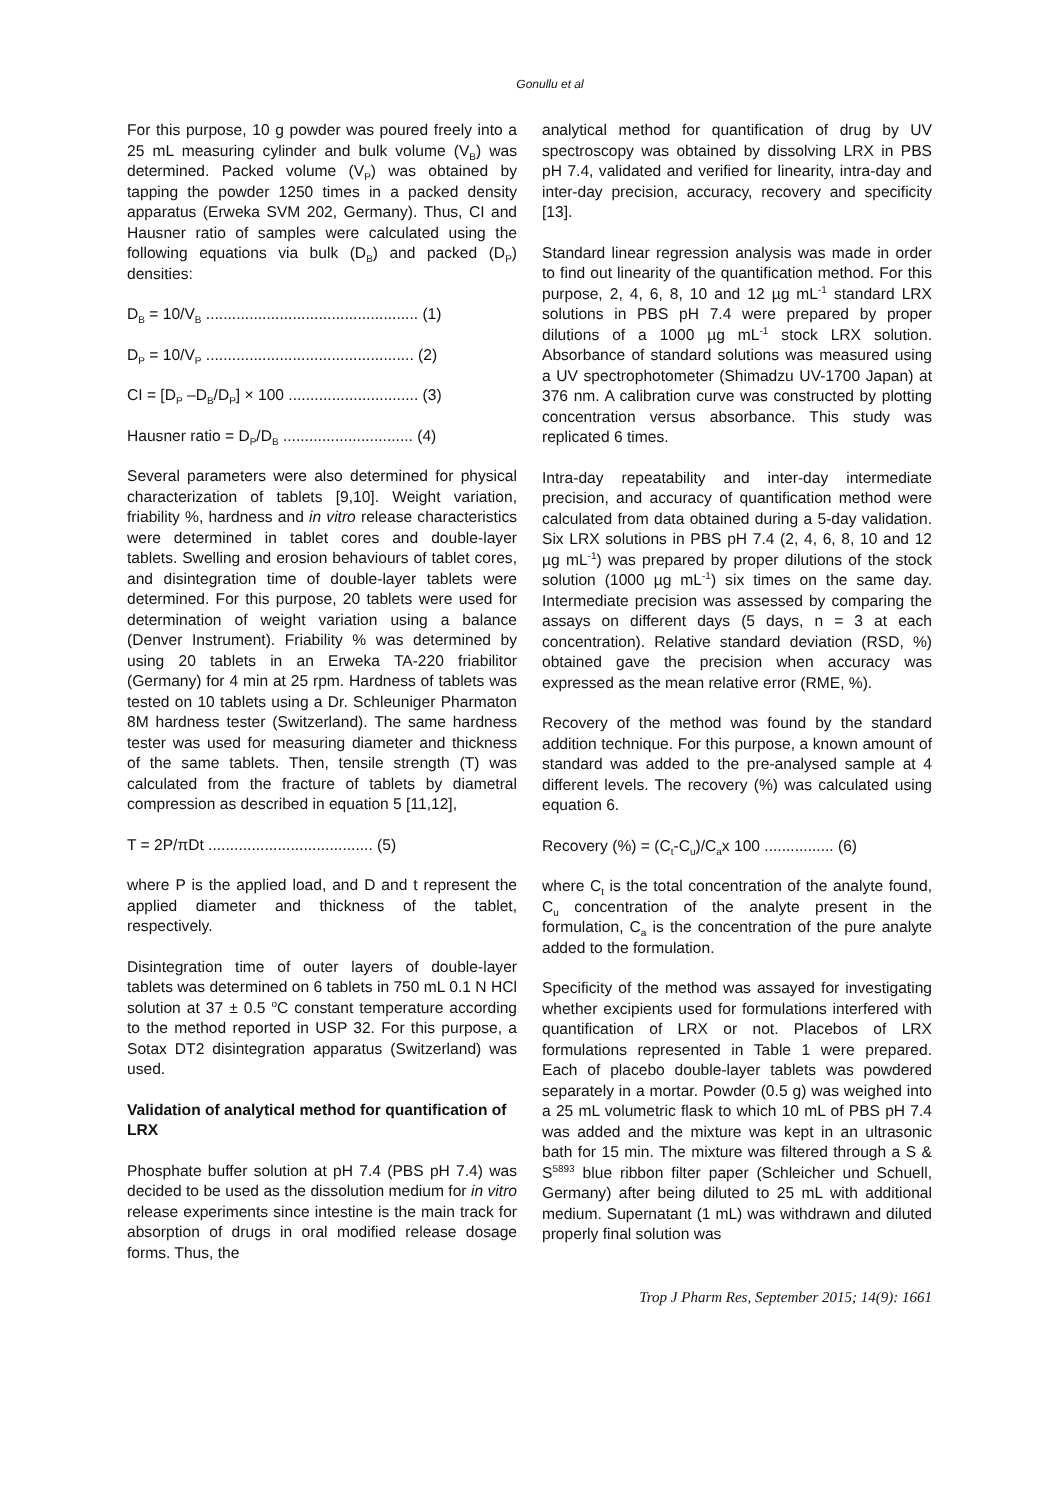Gonullu et al
For this purpose, 10 g powder was poured freely into a 25 mL measuring cylinder and bulk volume (V<sub>B</sub>) was determined. Packed volume (V<sub>P</sub>) was obtained by tapping the powder 1250 times in a packed density apparatus (Erweka SVM 202, Germany). Thus, CI and Hausner ratio of samples were calculated using the following equations via bulk (D<sub>B</sub>) and packed (D<sub>P</sub>) densities:
D<sub>B</sub> = 10/V<sub>B</sub> ................................................. (1)
D<sub>P</sub> = 10/V<sub>P</sub> ................................................ (2)
CI = [D<sub>P</sub> –D<sub>B</sub>/D<sub>P</sub>] × 100 .............................. (3)
Hausner ratio = D<sub>P</sub>/D<sub>B</sub> .............................. (4)
Several parameters were also determined for physical characterization of tablets [9,10]. Weight variation, friability %, hardness and in vitro release characteristics were determined in tablet cores and double-layer tablets. Swelling and erosion behaviours of tablet cores, and disintegration time of double-layer tablets were determined. For this purpose, 20 tablets were used for determination of weight variation using a balance (Denver Instrument). Friability % was determined by using 20 tablets in an Erweka TA-220 friabilitor (Germany) for 4 min at 25 rpm. Hardness of tablets was tested on 10 tablets using a Dr. Schleuniger Pharmaton 8M hardness tester (Switzerland). The same hardness tester was used for measuring diameter and thickness of the same tablets. Then, tensile strength (T) was calculated from the fracture of tablets by diametral compression as described in equation 5 [11,12],
T = 2P/πDt ...................................... (5)
where P is the applied load, and D and t represent the applied diameter and thickness of the tablet, respectively.
Disintegration time of outer layers of double-layer tablets was determined on 6 tablets in 750 mL 0.1 N HCl solution at 37 ± 0.5 <sup>o</sup>C constant temperature according to the method reported in USP 32. For this purpose, a Sotax DT2 disintegration apparatus (Switzerland) was used.
Validation of analytical method for quantification of LRX
Phosphate buffer solution at pH 7.4 (PBS pH 7.4) was decided to be used as the dissolution medium for in vitro release experiments since intestine is the main track for absorption of drugs in oral modified release dosage forms. Thus, the
analytical method for quantification of drug by UV spectroscopy was obtained by dissolving LRX in PBS pH 7.4, validated and verified for linearity, intra-day and inter-day precision, accuracy, recovery and specificity [13].
Standard linear regression analysis was made in order to find out linearity of the quantification method. For this purpose, 2, 4, 6, 8, 10 and 12 µg mL<sup>-1</sup> standard LRX solutions in PBS pH 7.4 were prepared by proper dilutions of a 1000 µg mL<sup>-1</sup> stock LRX solution. Absorbance of standard solutions was measured using a UV spectrophotometer (Shimadzu UV-1700 Japan) at 376 nm. A calibration curve was constructed by plotting concentration versus absorbance. This study was replicated 6 times.
Intra-day repeatability and inter-day intermediate precision, and accuracy of quantification method were calculated from data obtained during a 5-day validation. Six LRX solutions in PBS pH 7.4 (2, 4, 6, 8, 10 and 12 µg mL<sup>-1</sup>) was prepared by proper dilutions of the stock solution (1000 µg mL<sup>-1</sup>) six times on the same day. Intermediate precision was assessed by comparing the assays on different days (5 days, n = 3 at each concentration). Relative standard deviation (RSD, %) obtained gave the precision when accuracy was expressed as the mean relative error (RME, %).
Recovery of the method was found by the standard addition technique. For this purpose, a known amount of standard was added to the pre-analysed sample at 4 different levels. The recovery (%) was calculated using equation 6.
Recovery (%) = (C<sub>t</sub>-C<sub>u</sub>)/C<sub>a</sub>x 100 ................ (6)
where C<sub>t</sub> is the total concentration of the analyte found, C<sub>u</sub> concentration of the analyte present in the formulation, C<sub>a</sub> is the concentration of the pure analyte added to the formulation.
Specificity of the method was assayed for investigating whether excipients used for formulations interfered with quantification of LRX or not. Placebos of LRX formulations represented in Table 1 were prepared. Each of placebo double-layer tablets was powdered separately in a mortar. Powder (0.5 g) was weighed into a 25 mL volumetric flask to which 10 mL of PBS pH 7.4 was added and the mixture was kept in an ultrasonic bath for 15 min. The mixture was filtered through a S & S<sup>5893</sup> blue ribbon filter paper (Schleicher und Schuell, Germany) after being diluted to 25 mL with additional medium. Supernatant (1 mL) was withdrawn and diluted properly final solution was
Trop J Pharm Res, September 2015; 14(9): 1661